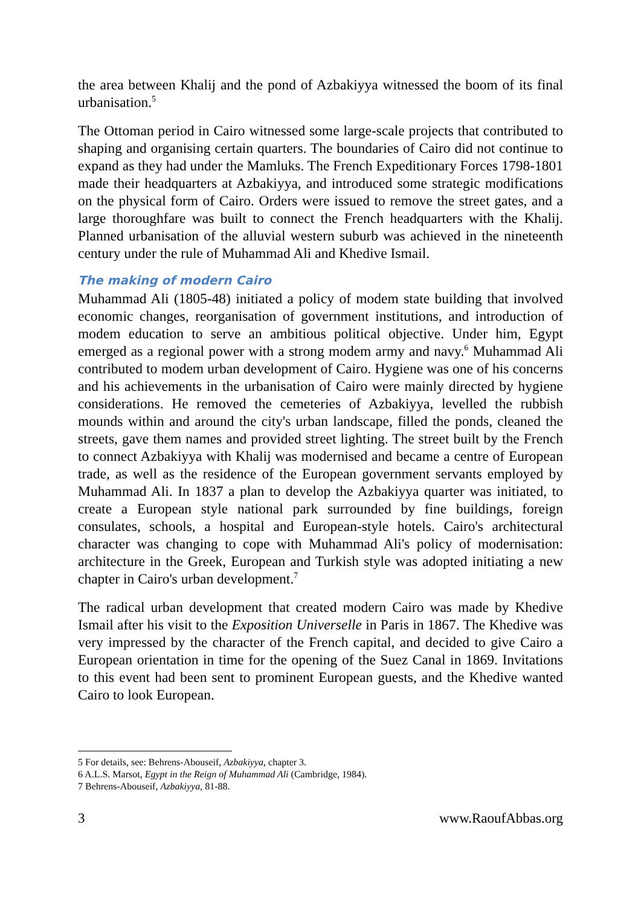the area between Khalij and the pond of Azbakiyya witnessed the boom of its final urbanisation.<sup>5</sup>
The Ottoman period in Cairo witnessed some large-scale projects that contributed to shaping and organising certain quarters. The boundaries of Cairo did not continue to expand as they had under the Mamluks. The French Expeditionary Forces 1798-1801 made their headquarters at Azbakiyya, and introduced some strategic modifications on the physical form of Cairo. Orders were issued to remove the street gates, and a large thoroughfare was built to connect the French headquarters with the Khalij. Planned urbanisation of the alluvial western suburb was achieved in the nineteenth century under the rule of Muhammad Ali and Khedive Ismail.
The making of modern Cairo
Muhammad Ali (1805-48) initiated a policy of modem state building that involved economic changes, reorganisation of government institutions, and introduction of modem education to serve an ambitious political objective. Under him, Egypt emerged as a regional power with a strong modem army and navy.<sup>6</sup> Muhammad Ali contributed to modem urban development of Cairo. Hygiene was one of his concerns and his achievements in the urbanisation of Cairo were mainly directed by hygiene considerations. He removed the cemeteries of Azbakiyya, levelled the rubbish mounds within and around the city's urban landscape, filled the ponds, cleaned the streets, gave them names and provided street lighting. The street built by the French to connect Azbakiyya with Khalij was modernised and became a centre of European trade, as well as the residence of the European government servants employed by Muhammad Ali. In 1837 a plan to develop the Azbakiyya quarter was initiated, to create a European style national park surrounded by fine buildings, foreign consulates, schools, a hospital and European-style hotels. Cairo's architectural character was changing to cope with Muhammad Ali's policy of modernisation: architecture in the Greek, European and Turkish style was adopted initiating a new chapter in Cairo's urban development.<sup>7</sup>
The radical urban development that created modern Cairo was made by Khedive Ismail after his visit to the Exposition Universelle in Paris in 1867. The Khedive was very impressed by the character of the French capital, and decided to give Cairo a European orientation in time for the opening of the Suez Canal in 1869. Invitations to this event had been sent to prominent European guests, and the Khedive wanted Cairo to look European.
5 For details, see: Behrens-Abouseif, Azbakiyya, chapter 3.
6 A.L.S. Marsot, Egypt in the Reign of Muhammad Ali (Cambridge, 1984).
7 Behrens-Abouseif, Azbakiyya, 81-88.
3 www.RaoufAbbas.org